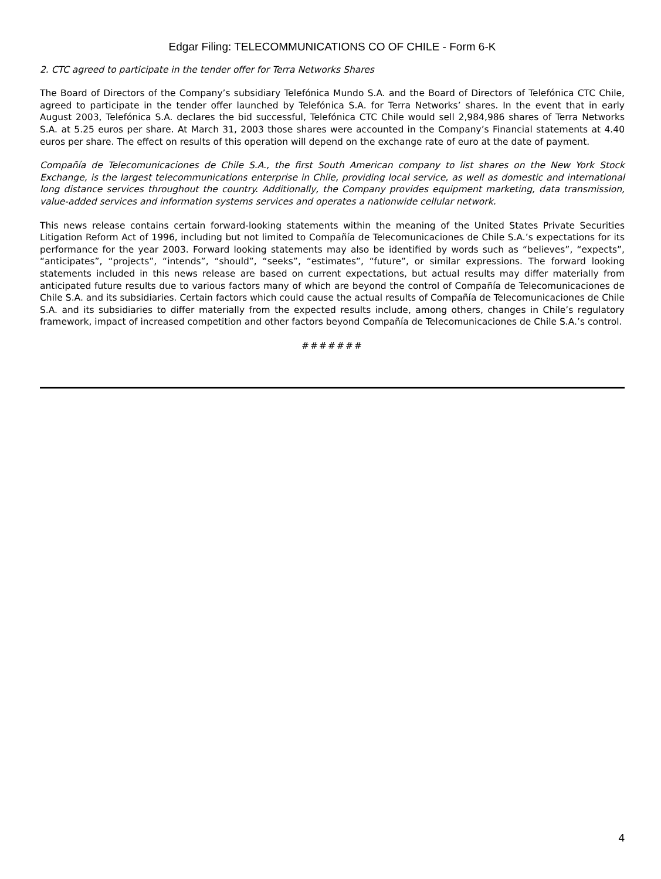Edgar Filing: TELECOMMUNICATIONS CO OF CHILE - Form 6-K
2. CTC agreed to participate in the tender offer for Terra Networks Shares
The Board of Directors of the Company’s subsidiary Telefónica Mundo S.A. and the Board of Directors of Telefónica CTC Chile, agreed to participate in the tender offer launched by Telefónica S.A. for Terra Networks’ shares. In the event that in early August 2003, Telefónica S.A. declares the bid successful, Telefónica CTC Chile would sell 2,984,986 shares of Terra Networks S.A. at 5.25 euros per share. At March 31, 2003 those shares were accounted in the Company’s Financial statements at 4.40 euros per share. The effect on results of this operation will depend on the exchange rate of euro at the date of payment.
Compañía de Telecomunicaciones de Chile S.A., the first South American company to list shares on the New York Stock Exchange, is the largest telecommunications enterprise in Chile, providing local service, as well as domestic and international long distance services throughout the country. Additionally, the Company provides equipment marketing, data transmission, value-added services and information systems services and operates a nationwide cellular network.
This news release contains certain forward-looking statements within the meaning of the United States Private Securities Litigation Reform Act of 1996, including but not limited to Compañía de Telecomunicaciones de Chile S.A.’s expectations for its performance for the year 2003. Forward looking statements may also be identified by words such as “believes”, “expects”, “anticipates”, “projects”, “intends”, “should”, “seeks”, “estimates”, “future”, or similar expressions. The forward looking statements included in this news release are based on current expectations, but actual results may differ materially from anticipated future results due to various factors many of which are beyond the control of Compañía de Telecomunicaciones de Chile S.A. and its subsidiaries. Certain factors which could cause the actual results of Compañía de Telecomunicaciones de Chile S.A. and its subsidiaries to differ materially from the expected results include, among others, changes in Chile’s regulatory framework, impact of increased competition and other factors beyond Compañía de Telecomunicaciones de Chile S.A.’s control.
#######
4